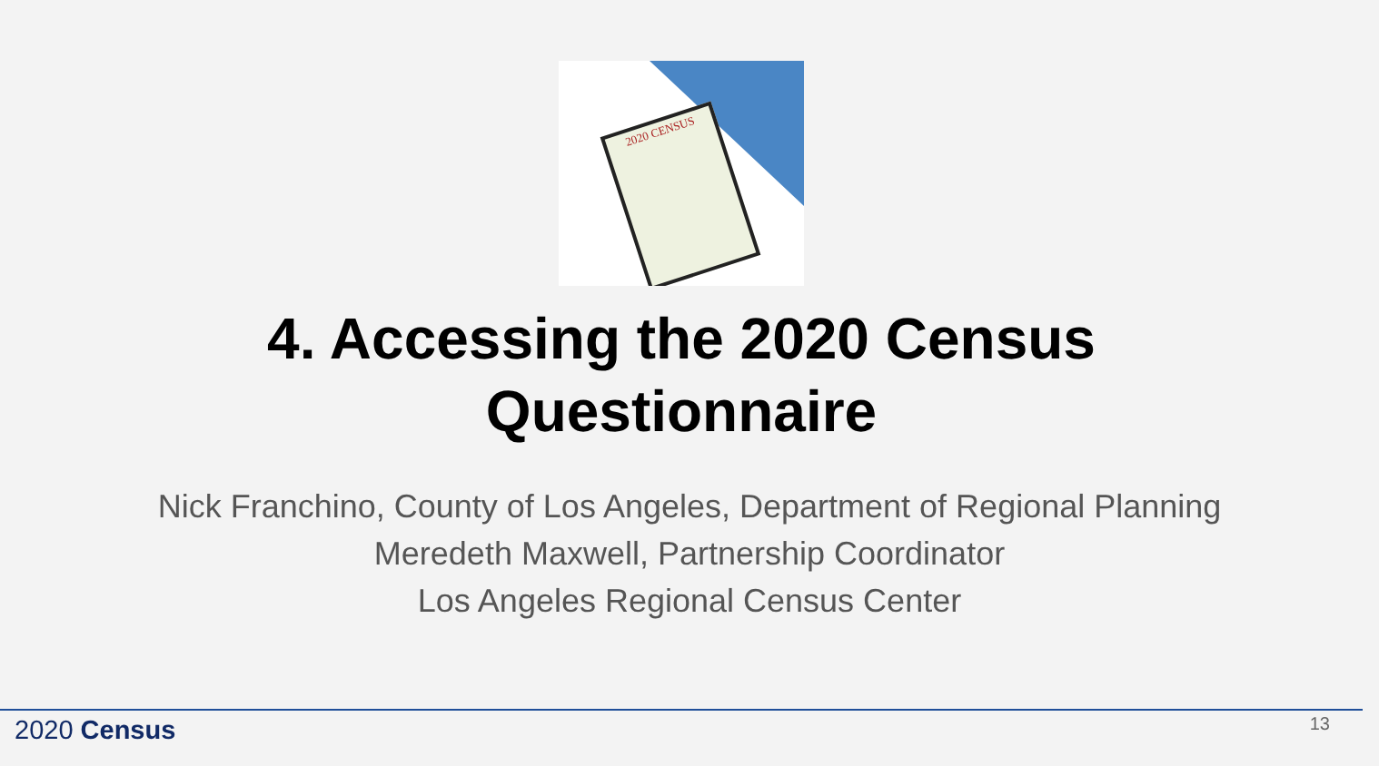2020 CENSUS
4. Accessing the 2020 Census
Questionnaire
Nick Franchino, County of Los Angeles, Department of Regional Planning
Meredeth Maxwell, Partnership Coordinator
Los Angeles Regional Census Center
2020 Census 13